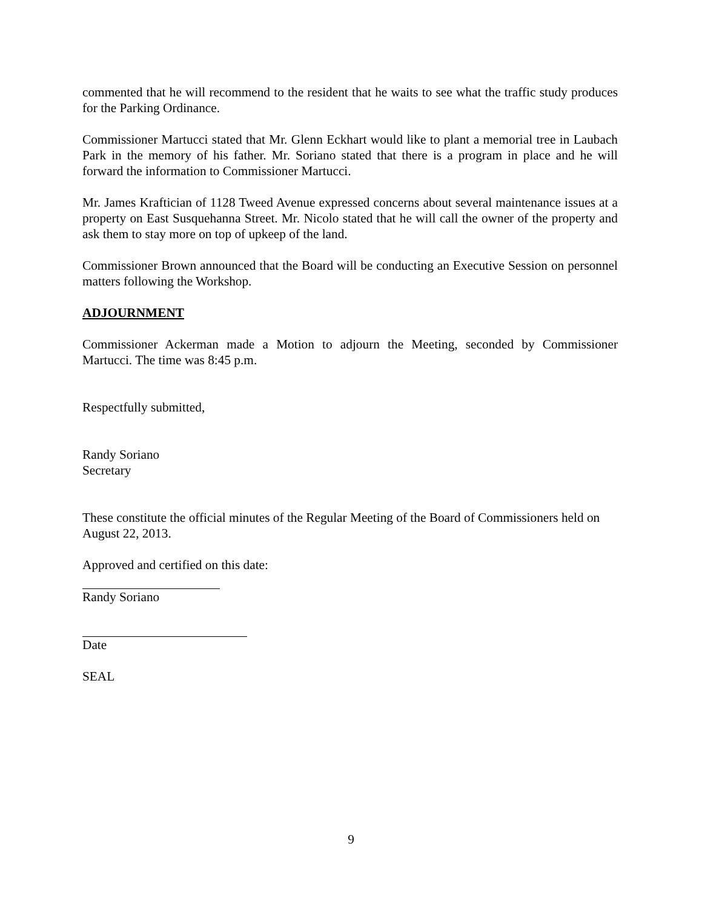commented that he will recommend to the resident that he waits to see what the traffic study produces for the Parking Ordinance.
Commissioner Martucci stated that Mr. Glenn Eckhart would like to plant a memorial tree in Laubach Park in the memory of his father. Mr. Soriano stated that there is a program in place and he will forward the information to Commissioner Martucci.
Mr. James Kraftician of 1128 Tweed Avenue expressed concerns about several maintenance issues at a property on East Susquehanna Street. Mr. Nicolo stated that he will call the owner of the property and ask them to stay more on top of upkeep of the land.
Commissioner Brown announced that the Board will be conducting an Executive Session on personnel matters following the Workshop.
ADJOURNMENT
Commissioner Ackerman made a Motion to adjourn the Meeting, seconded by Commissioner Martucci. The time was 8:45 p.m.
Respectfully submitted,
Randy Soriano
Secretary
These constitute the official minutes of the Regular Meeting of the Board of Commissioners held on August 22, 2013.
Approved and certified on this date:
Randy Soriano
Date
SEAL
9